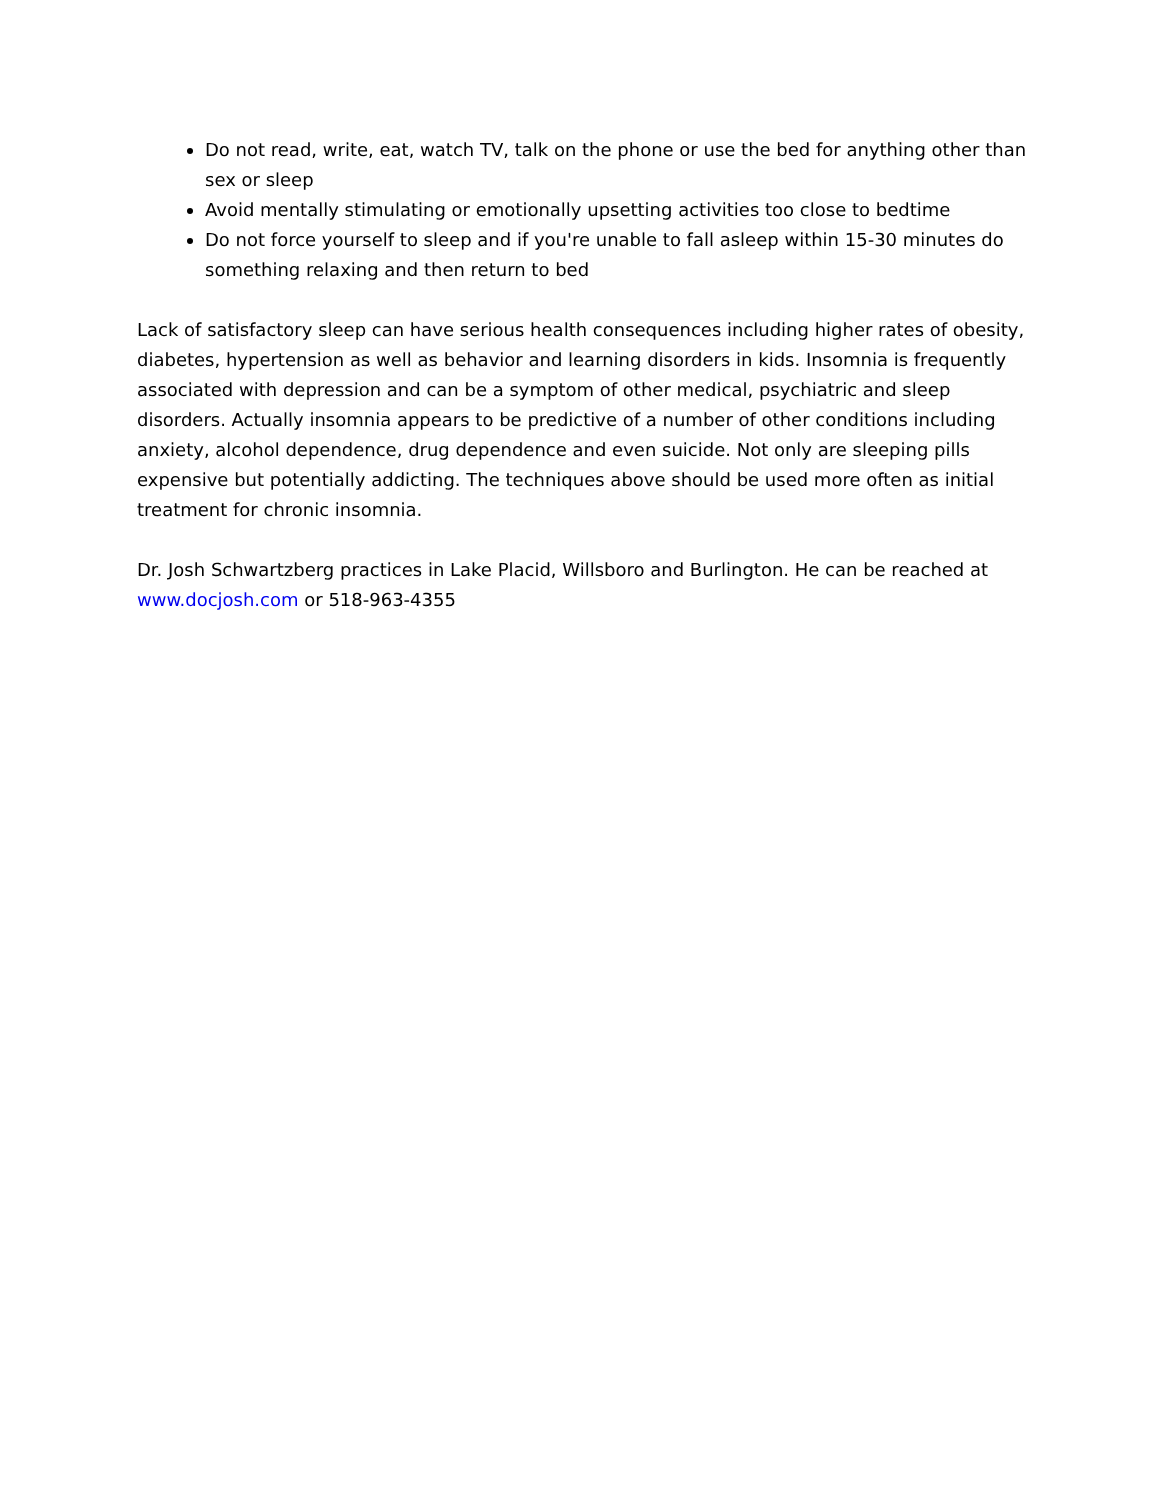Do not read, write, eat, watch TV, talk on the phone or use the bed for anything other than sex or sleep
Avoid mentally stimulating or emotionally upsetting activities too close to bedtime
Do not force yourself to sleep and if you're unable to fall asleep within 15-30 minutes do something relaxing and then return to bed
Lack of satisfactory sleep can have serious health consequences including higher rates of obesity, diabetes, hypertension as well as behavior and learning disorders in kids. Insomnia is frequently associated with depression and can be a symptom of other medical, psychiatric and sleep disorders. Actually insomnia appears to be predictive of a number of other conditions including anxiety, alcohol dependence, drug dependence and even suicide. Not only are sleeping pills expensive but potentially addicting. The techniques above should be used more often as initial treatment for chronic insomnia.
Dr. Josh Schwartzberg practices in Lake Placid, Willsboro and Burlington. He can be reached at www.docjosh.com or 518-963-4355